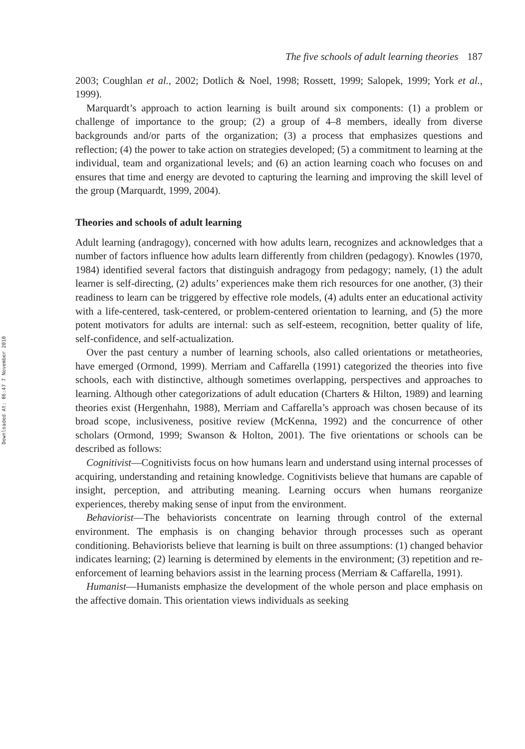Downloaded At: 06:47 7 November 2010
The five schools of adult learning theories 187
2003; Coughlan et al., 2002; Dotlich & Noel, 1998; Rossett, 1999; Salopek, 1999; York et al., 1999).
Marquardt’s approach to action learning is built around six components: (1) a problem or challenge of importance to the group; (2) a group of 4–8 members, ideally from diverse backgrounds and/or parts of the organization; (3) a process that emphasizes questions and reflection; (4) the power to take action on strategies developed; (5) a commitment to learning at the individual, team and organizational levels; and (6) an action learning coach who focuses on and ensures that time and energy are devoted to capturing the learning and improving the skill level of the group (Marquardt, 1999, 2004).
Theories and schools of adult learning
Adult learning (andragogy), concerned with how adults learn, recognizes and acknowledges that a number of factors influence how adults learn differently from children (pedagogy). Knowles (1970, 1984) identified several factors that distinguish andragogy from pedagogy; namely, (1) the adult learner is self-directing, (2) adults’ experiences make them rich resources for one another, (3) their readiness to learn can be triggered by effective role models, (4) adults enter an educational activity with a life-centered, task-centered, or problem-centered orientation to learning, and (5) the more potent motivators for adults are internal: such as self-esteem, recognition, better quality of life, self-confidence, and self-actualization.
Over the past century a number of learning schools, also called orientations or metatheories, have emerged (Ormond, 1999). Merriam and Caffarella (1991) categorized the theories into five schools, each with distinctive, although sometimes overlapping, perspectives and approaches to learning. Although other categorizations of adult education (Charters & Hilton, 1989) and learning theories exist (Hergenhahn, 1988), Merriam and Caffarella’s approach was chosen because of its broad scope, inclusiveness, positive review (McKenna, 1992) and the concurrence of other scholars (Ormond, 1999; Swanson & Holton, 2001). The five orientations or schools can be described as follows:
Cognitivist—Cognitivists focus on how humans learn and understand using internal processes of acquiring, understanding and retaining knowledge. Cognitivists believe that humans are capable of insight, perception, and attributing meaning. Learning occurs when humans reorganize experiences, thereby making sense of input from the environment.
Behaviorist—The behaviorists concentrate on learning through control of the external environment. The emphasis is on changing behavior through processes such as operant conditioning. Behaviorists believe that learning is built on three assumptions: (1) changed behavior indicates learning; (2) learning is determined by elements in the environment; (3) repetition and re-enforcement of learning behaviors assist in the learning process (Merriam & Caffarella, 1991).
Humanist—Humanists emphasize the development of the whole person and place emphasis on the affective domain. This orientation views individuals as seeking